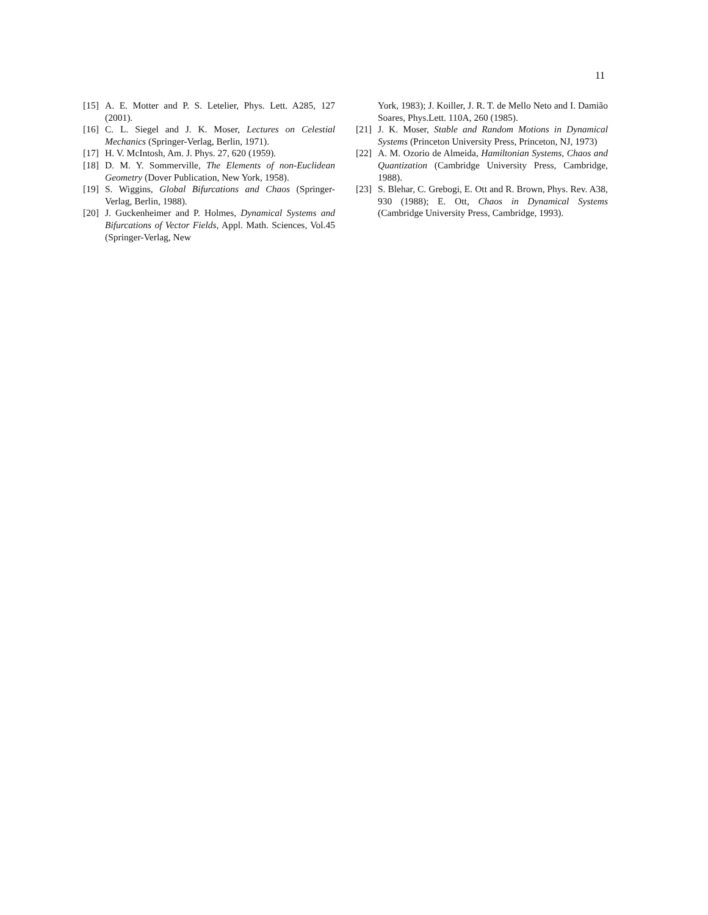11
[15] A. E. Motter and P. S. Letelier, Phys. Lett. A285, 127 (2001).
[16] C. L. Siegel and J. K. Moser, Lectures on Celestial Mechanics (Springer-Verlag, Berlin, 1971).
[17] H. V. McIntosh, Am. J. Phys. 27, 620 (1959).
[18] D. M. Y. Sommerville, The Elements of non-Euclidean Geometry (Dover Publication, New York, 1958).
[19] S. Wiggins, Global Bifurcations and Chaos (Springer-Verlag, Berlin, 1988).
[20] J. Guckenheimer and P. Holmes, Dynamical Systems and Bifurcations of Vector Fields, Appl. Math. Sciences, Vol.45 (Springer-Verlag, New
York, 1983); J. Koiller, J. R. T. de Mello Neto and I. Damião Soares, Phys.Lett. 110A, 260 (1985).
[21] J. K. Moser, Stable and Random Motions in Dynamical Systems (Princeton University Press, Princeton, NJ, 1973)
[22] A. M. Ozorio de Almeida, Hamiltonian Systems, Chaos and Quantization (Cambridge University Press, Cambridge, 1988).
[23] S. Blehar, C. Grebogi, E. Ott and R. Brown, Phys. Rev. A38, 930 (1988); E. Ott, Chaos in Dynamical Systems (Cambridge University Press, Cambridge, 1993).